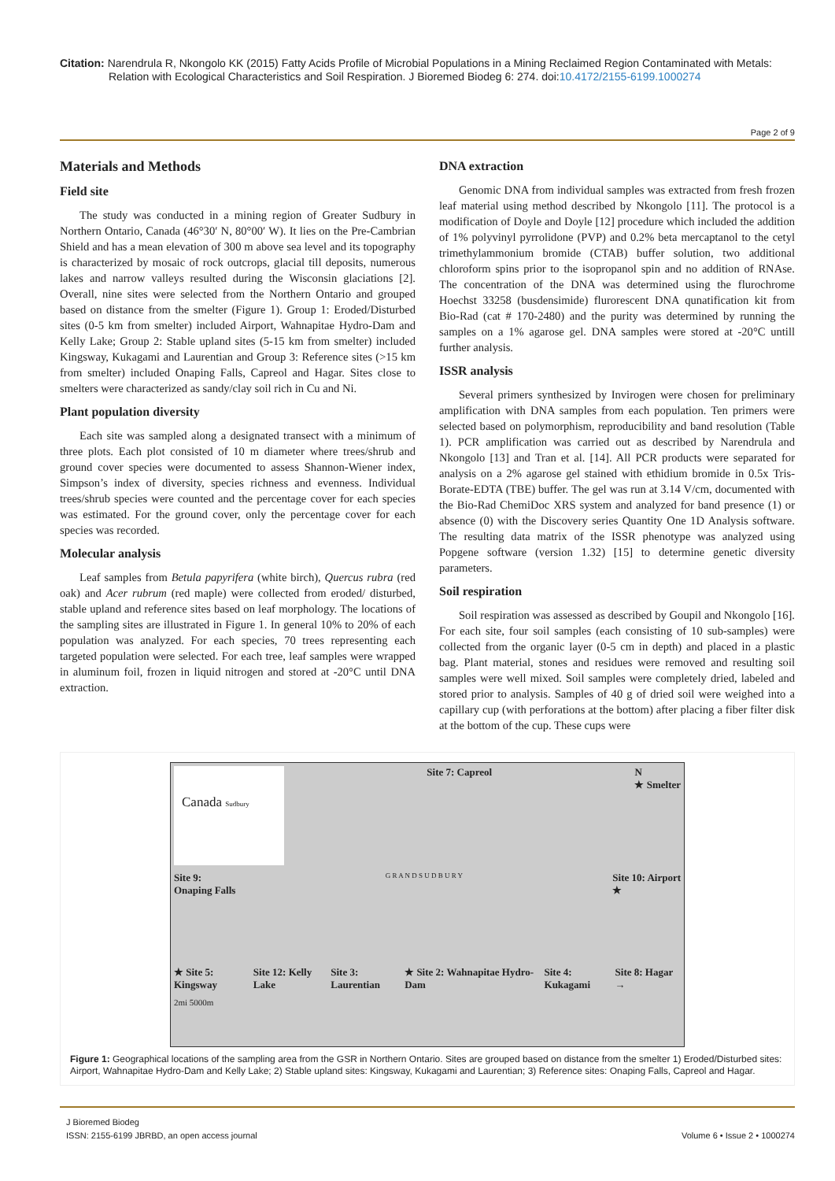Citation: Narendrula R, Nkongolo KK (2015) Fatty Acids Profile of Microbial Populations in a Mining Reclaimed Region Contaminated with Metals:
Relation with Ecological Characteristics and Soil Respiration. J Bioremed Biodeg 6: 274. doi:10.4172/2155-6199.1000274
Page 2 of 9
Materials and Methods
Field site
The study was conducted in a mining region of Greater Sudbury in Northern Ontario, Canada (46°30′ N, 80°00′ W). It lies on the Pre-Cambrian Shield and has a mean elevation of 300 m above sea level and its topography is characterized by mosaic of rock outcrops, glacial till deposits, numerous lakes and narrow valleys resulted during the Wisconsin glaciations [2]. Overall, nine sites were selected from the Northern Ontario and grouped based on distance from the smelter (Figure 1). Group 1: Eroded/Disturbed sites (0-5 km from smelter) included Airport, Wahnapitae Hydro-Dam and Kelly Lake; Group 2: Stable upland sites (5-15 km from smelter) included Kingsway, Kukagami and Laurentian and Group 3: Reference sites (>15 km from smelter) included Onaping Falls, Capreol and Hagar. Sites close to smelters were characterized as sandy/clay soil rich in Cu and Ni.
Plant population diversity
Each site was sampled along a designated transect with a minimum of three plots. Each plot consisted of 10 m diameter where trees/shrub and ground cover species were documented to assess Shannon-Wiener index, Simpson’s index of diversity, species richness and evenness. Individual trees/shrub species were counted and the percentage cover for each species was estimated. For the ground cover, only the percentage cover for each species was recorded.
Molecular analysis
Leaf samples from Betula papyrifera (white birch), Quercus rubra (red oak) and Acer rubrum (red maple) were collected from eroded/ disturbed, stable upland and reference sites based on leaf morphology. The locations of the sampling sites are illustrated in Figure 1. In general 10% to 20% of each population was analyzed. For each species, 70 trees representing each targeted population were selected. For each tree, leaf samples were wrapped in aluminum foil, frozen in liquid nitrogen and stored at -20°C until DNA extraction.
DNA extraction
Genomic DNA from individual samples was extracted from fresh frozen leaf material using method described by Nkongolo [11]. The protocol is a modification of Doyle and Doyle [12] procedure which included the addition of 1% polyvinyl pyrrolidone (PVP) and 0.2% beta mercaptanol to the cetyl trimethylammonium bromide (CTAB) buffer solution, two additional chloroform spins prior to the isopropanol spin and no addition of RNAse. The concentration of the DNA was determined using the flurochrome Hoechst 33258 (busdensimide) flurorescent DNA qunatification kit from Bio-Rad (cat # 170-2480) and the purity was determined by running the samples on a 1% agarose gel. DNA samples were stored at -20°C untill further analysis.
ISSR analysis
Several primers synthesized by Invirogen were chosen for preliminary amplification with DNA samples from each population. Ten primers were selected based on polymorphism, reproducibility and band resolution (Table 1). PCR amplification was carried out as described by Narendrula and Nkongolo [13] and Tran et al. [14]. All PCR products were separated for analysis on a 2% agarose gel stained with ethidium bromide in 0.5x Tris-Borate-EDTA (TBE) buffer. The gel was run at 3.14 V/cm, documented with the Bio-Rad ChemiDoc XRS system and analyzed for band presence (1) or absence (0) with the Discovery series Quantity One 1D Analysis software. The resulting data matrix of the ISSR phenotype was analyzed using Popgene software (version 1.32) [15] to determine genetic diversity parameters.
Soil respiration
Soil respiration was assessed as described by Goupil and Nkongolo [16]. For each site, four soil samples (each consisting of 10 sub-samples) were collected from the organic layer (0-5 cm in depth) and placed in a plastic bag. Plant material, stones and residues were removed and resulting soil samples were well mixed. Soil samples were completely dried, labeled and stored prior to analysis. Samples of 40 g of dried soil were weighed into a capillary cup (with perforations at the bottom) after placing a fiber filter disk at the bottom of the cup. These cups were
Canada Sudbury Site 7: Capreol N
★ Smelter
Site 9:
Onaping Falls G R A N D S U D B U R Y Site 10: Airport
★
★ Site 5: Kingsway Site 12: Kelly Lake Site 3: Laurentian ★ Site 2: Wahnapitae Hydro-Dam Site 4: Kukagami Site 8: Hagar →
2mi 5000m
Figure 1: Geographical locations of the sampling area from the GSR in Northern Ontario. Sites are grouped based on distance from the smelter 1) Eroded/Disturbed sites: Airport, Wahnapitae Hydro-Dam and Kelly Lake; 2) Stable upland sites: Kingsway, Kukagami and Laurentian; 3) Reference sites: Onaping Falls, Capreol and Hagar.
J Bioremed Biodeg
ISSN: 2155-6199 JBRBD, an open access journal
Volume 6 • Issue 2 • 1000274